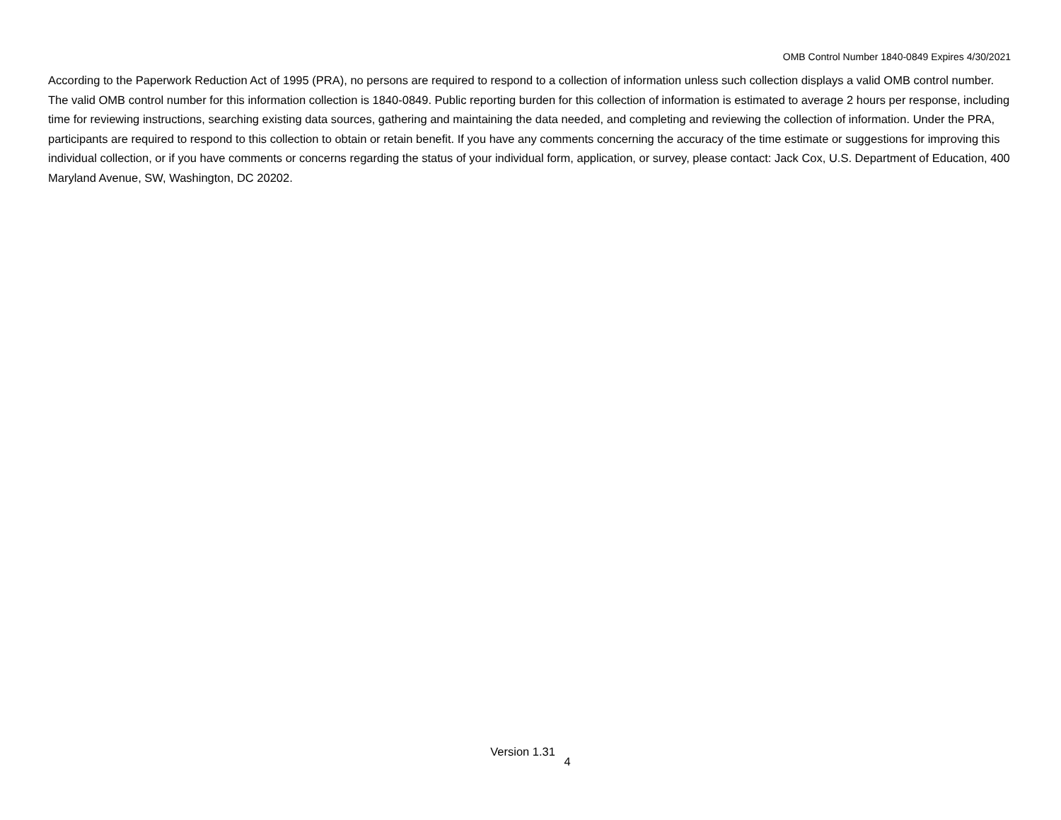OMB Control Number 1840-0849 Expires 4/30/2021
According to the Paperwork Reduction Act of 1995 (PRA), no persons are required to respond to a collection of information unless such collection displays a valid OMB control number. The valid OMB control number for this information collection is 1840-0849. Public reporting burden for this collection of information is estimated to average 2 hours per response, including time for reviewing instructions, searching existing data sources, gathering and maintaining the data needed, and completing and reviewing the collection of information. Under the PRA, participants are required to respond to this collection to obtain or retain benefit. If you have any comments concerning the accuracy of the time estimate or suggestions for improving this individual collection, or if you have comments or concerns regarding the status of your individual form, application, or survey, please contact: Jack Cox, U.S. Department of Education, 400 Maryland Avenue, SW, Washington, DC 20202.
Version 1.31 4